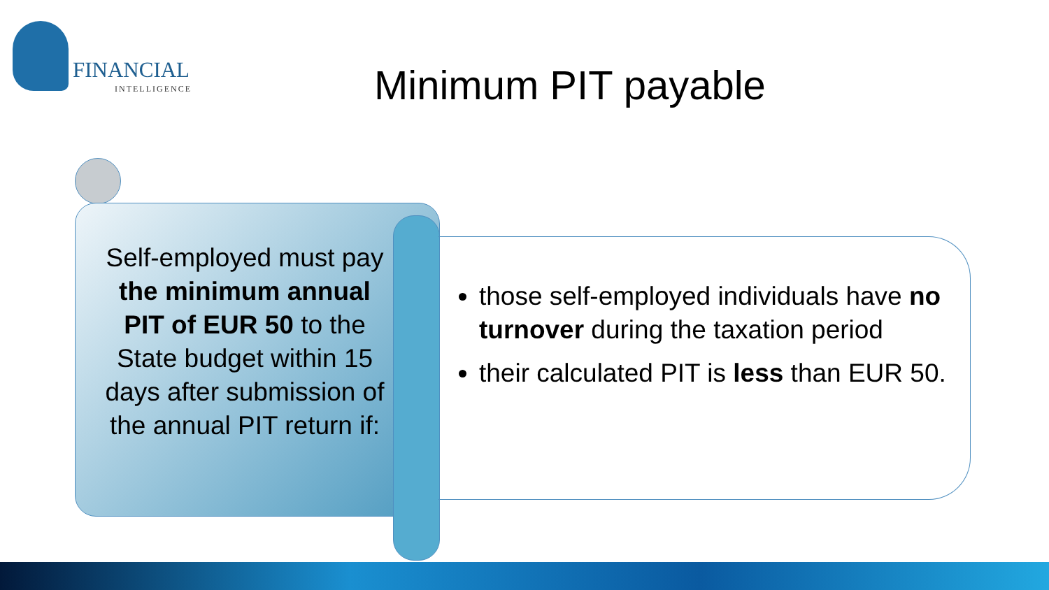FINANCIAL
INTELLIGENCE
Minimum PIT payable
Self-employed must pay the minimum annual PIT of EUR 50 to the State budget within 15 days after submission of the annual PIT return if:
those self-employed individuals have no turnover during the taxation period
their calculated PIT is less than EUR 50.